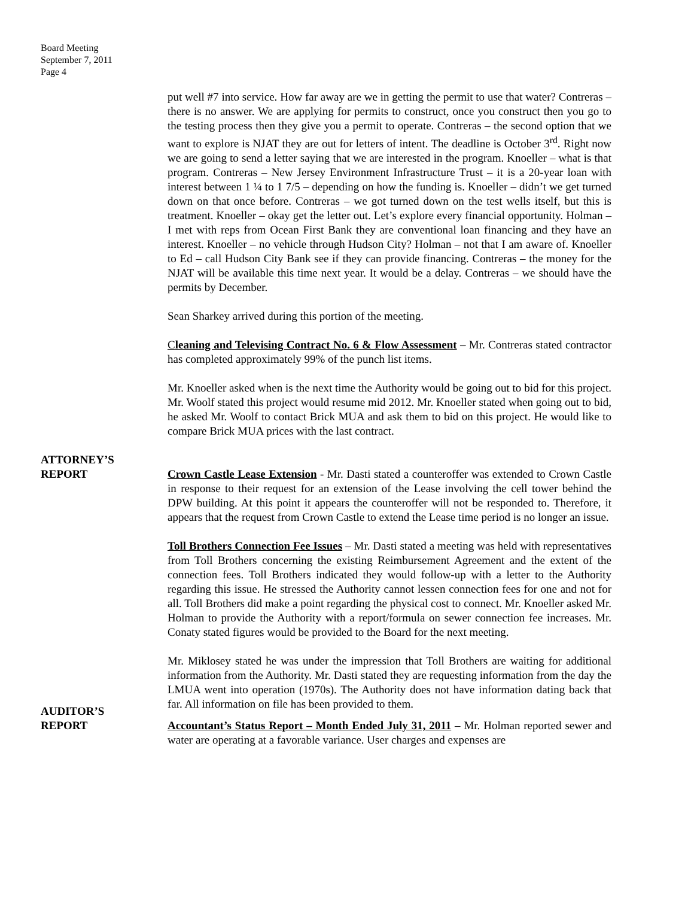Board Meeting
September 7, 2011
Page 4
put well #7 into service. How far away are we in getting the permit to use that water? Contreras – there is no answer. We are applying for permits to construct, once you construct then you go to the testing process then they give you a permit to operate. Contreras – the second option that we want to explore is NJAT they are out for letters of intent. The deadline is October 3<sup>rd</sup>. Right now we are going to send a letter saying that we are interested in the program. Knoeller – what is that program. Contreras – New Jersey Environment Infrastructure Trust – it is a 20-year loan with interest between 1 ¼ to 1 7/5 – depending on how the funding is. Knoeller – didn’t we get turned down on that once before. Contreras – we got turned down on the test wells itself, but this is treatment. Knoeller – okay get the letter out. Let’s explore every financial opportunity. Holman – I met with reps from Ocean First Bank they are conventional loan financing and they have an interest. Knoeller – no vehicle through Hudson City? Holman – not that I am aware of. Knoeller to Ed – call Hudson City Bank see if they can provide financing. Contreras – the money for the NJAT will be available this time next year. It would be a delay. Contreras – we should have the permits by December.
Sean Sharkey arrived during this portion of the meeting.
Cleaning and Televising Contract No. 6 & Flow Assessment – Mr. Contreras stated contractor has completed approximately 99% of the punch list items.
Mr. Knoeller asked when is the next time the Authority would be going out to bid for this project. Mr. Woolf stated this project would resume mid 2012. Mr. Knoeller stated when going out to bid, he asked Mr. Woolf to contact Brick MUA and ask them to bid on this project. He would like to compare Brick MUA prices with the last contract.
ATTORNEY’S
REPORT
Crown Castle Lease Extension - Mr. Dasti stated a counteroffer was extended to Crown Castle in response to their request for an extension of the Lease involving the cell tower behind the DPW building. At this point it appears the counteroffer will not be responded to. Therefore, it appears that the request from Crown Castle to extend the Lease time period is no longer an issue.
Toll Brothers Connection Fee Issues – Mr. Dasti stated a meeting was held with representatives from Toll Brothers concerning the existing Reimbursement Agreement and the extent of the connection fees. Toll Brothers indicated they would follow-up with a letter to the Authority regarding this issue. He stressed the Authority cannot lessen connection fees for one and not for all. Toll Brothers did make a point regarding the physical cost to connect. Mr. Knoeller asked Mr. Holman to provide the Authority with a report/formula on sewer connection fee increases. Mr. Conaty stated figures would be provided to the Board for the next meeting.
Mr. Miklosey stated he was under the impression that Toll Brothers are waiting for additional information from the Authority. Mr. Dasti stated they are requesting information from the day the LMUA went into operation (1970s). The Authority does not have information dating back that far. All information on file has been provided to them.
AUDITOR’S
REPORT
Accountant’s Status Report – Month Ended July 31, 2011 – Mr. Holman reported sewer and water are operating at a favorable variance. User charges and expenses are